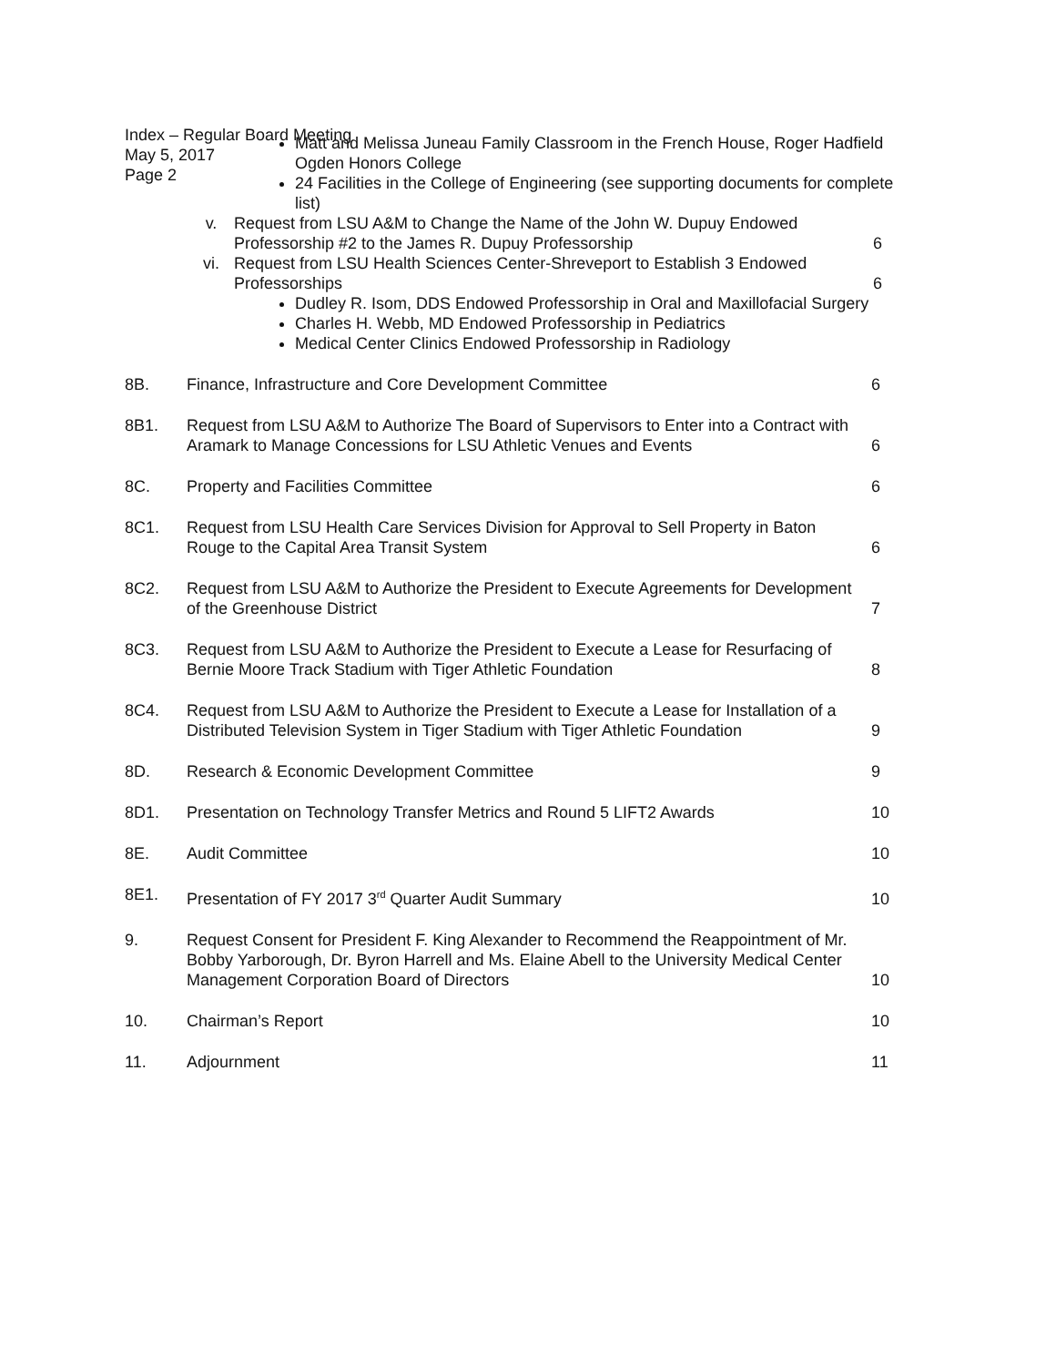Index – Regular Board Meeting
May 5, 2017
Page 2
Matt and Melissa Juneau Family Classroom in the French House, Roger Hadfield Ogden Honors College
24 Facilities in the College of Engineering (see supporting documents for complete list)
v. Request from LSU A&M to Change the Name of the John W. Dupuy Endowed Professorship #2 to the James R. Dupuy Professorship
6
vi. Request from LSU Health Sciences Center-Shreveport to Establish 3 Endowed Professorships
6
Dudley R. Isom, DDS Endowed Professorship in Oral and Maxillofacial Surgery
Charles H. Webb, MD Endowed Professorship in Pediatrics
Medical Center Clinics Endowed Professorship in Radiology
| 8B. | Finance, Infrastructure and Core Development Committee | 6 |
| 8B1. | Request from LSU A&M to Authorize The Board of Supervisors to Enter into a Contract with Aramark to Manage Concessions for LSU Athletic Venues and Events | 6 |
| 8C. | Property and Facilities Committee | 6 |
| 8C1. | Request from LSU Health Care Services Division for Approval to Sell Property in Baton Rouge to the Capital Area Transit System | 6 |
| 8C2. | Request from LSU A&M to Authorize the President to Execute Agreements for Development of the Greenhouse District | 7 |
| 8C3. | Request from LSU A&M to Authorize the President to Execute a Lease for Resurfacing of Bernie Moore Track Stadium with Tiger Athletic Foundation | 8 |
| 8C4. | Request from LSU A&M to Authorize the President to Execute a Lease for Installation of a Distributed Television System in Tiger Stadium with Tiger Athletic Foundation | 9 |
| 8D. | Research & Economic Development Committee | 9 |
| 8D1. | Presentation on Technology Transfer Metrics and Round 5 LIFT2 Awards | 10 |
| 8E. | Audit Committee | 10 |
| 8E1. | Presentation of FY 2017 3<sup>rd</sup> Quarter Audit Summary | 10 |
| 9. | Request Consent for President F. King Alexander to Recommend the Reappointment of Mr. Bobby Yarborough, Dr. Byron Harrell and Ms. Elaine Abell to the University Medical Center Management Corporation Board of Directors | 10 |
| 10. | Chairman’s Report | 10 |
| 11. | Adjournment | 11 |